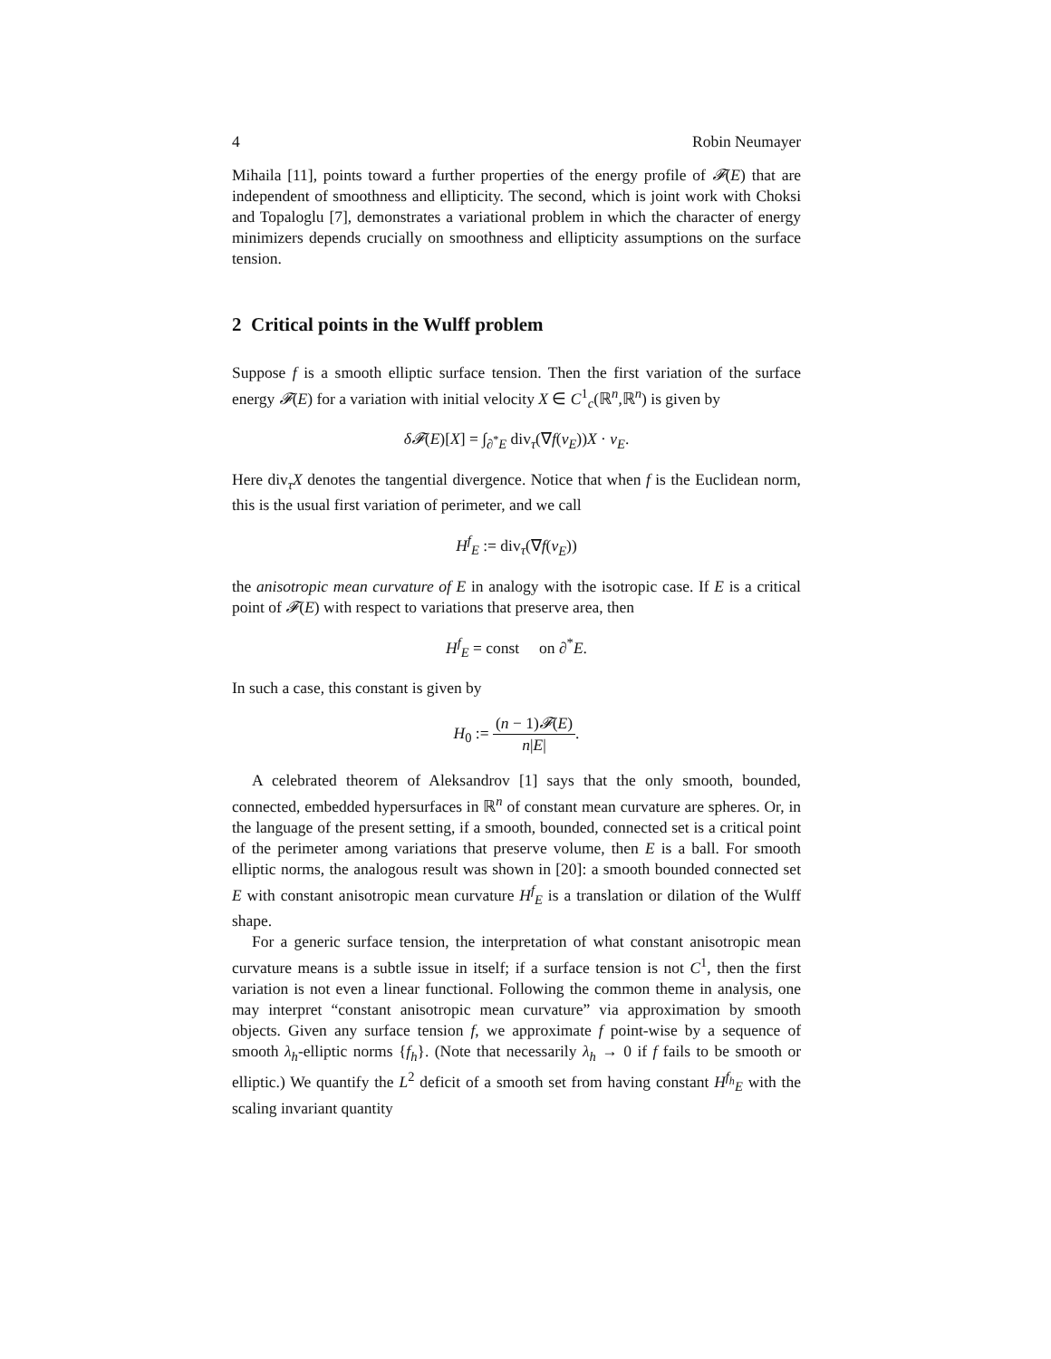4 Robin Neumayer
Mihaila [11], points toward a further properties of the energy profile of 𝓕(E) that are independent of smoothness and ellipticity. The second, which is joint work with Choksi and Topaloglu [7], demonstrates a variational problem in which the character of energy minimizers depends crucially on smoothness and ellipticity assumptions on the surface tension.
2 Critical points in the Wulff problem
Suppose f is a smooth elliptic surface tension. Then the first variation of the surface energy 𝓕(E) for a variation with initial velocity X ∈ C<sup>1</sup><sub>c</sub>(ℝ<sup>n</sup>,ℝ<sup>n</sup>) is given by
δ𝓕(E)[X] = ∫<sub>∂<sup>*</sup>E</sub> div<sub>τ</sub>(∇f(ν<sub>E</sub>))X · ν<sub>E</sub>.
Here div<sub>τ</sub>X denotes the tangential divergence. Notice that when f is the Euclidean norm, this is the usual first variation of perimeter, and we call
H<sup>f</sup><sub>E</sub> := div<sub>τ</sub>(∇f(ν<sub>E</sub>))
the anisotropic mean curvature of E in analogy with the isotropic case. If E is a critical point of 𝓕(E) with respect to variations that preserve area, then
H<sup>f</sup><sub>E</sub> = const on ∂<sup>*</sup>E.
In such a case, this constant is given by
H<sub>0</sub> := (n − 1)𝓕(E) n|E|.
A celebrated theorem of Aleksandrov [1] says that the only smooth, bounded, connected, embedded hypersurfaces in ℝ<sup>n</sup> of constant mean curvature are spheres. Or, in the language of the present setting, if a smooth, bounded, connected set is a critical point of the perimeter among variations that preserve volume, then E is a ball. For smooth elliptic norms, the analogous result was shown in [20]: a smooth bounded connected set E with constant anisotropic mean curvature H<sup>f</sup><sub>E</sub> is a translation or dilation of the Wulff shape.
For a generic surface tension, the interpretation of what constant anisotropic mean curvature means is a subtle issue in itself; if a surface tension is not C<sup>1</sup>, then the first variation is not even a linear functional. Following the common theme in analysis, one may interpret “constant anisotropic mean curvature” via approximation by smooth objects. Given any surface tension f, we approximate f point-wise by a sequence of smooth λ<sub>h</sub>-elliptic norms {f<sub>h</sub>}. (Note that necessarily λ<sub>h</sub> → 0 if f fails to be smooth or elliptic.) We quantify the L<sup>2</sup> deficit of a smooth set from having constant H<sup>f<sub>h</sub></sup><sub>E</sub> with the scaling invariant quantity